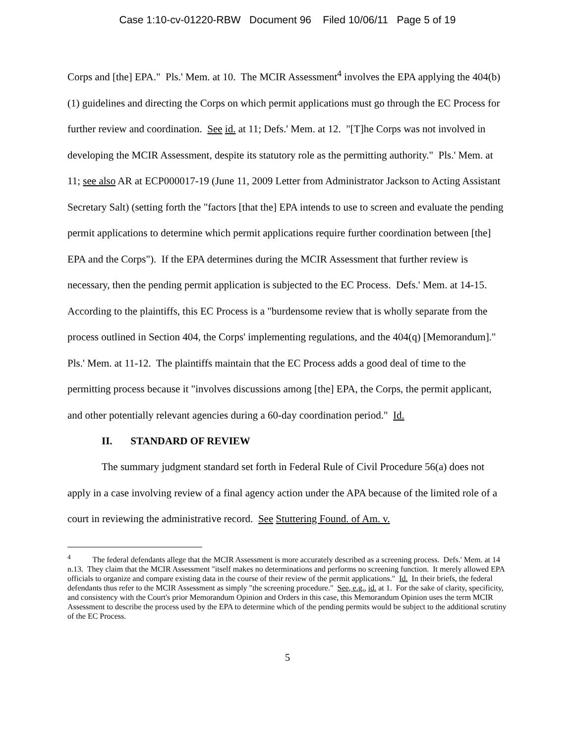Case 1:10-cv-01220-RBW Document 96 Filed 10/06/11 Page 5 of 19
Corps and [the] EPA." Pls.' Mem. at 10. The MCIR Assessment<sup>4</sup> involves the EPA applying the 404(b)(1) guidelines and directing the Corps on which permit applications must go through the EC Process for further review and coordination. See id. at 11; Defs.' Mem. at 12. "[T]he Corps was not involved in developing the MCIR Assessment, despite its statutory role as the permitting authority." Pls.' Mem. at 11; see also AR at ECP000017-19 (June 11, 2009 Letter from Administrator Jackson to Acting Assistant Secretary Salt) (setting forth the "factors [that the] EPA intends to use to screen and evaluate the pending permit applications to determine which permit applications require further coordination between [the] EPA and the Corps"). If the EPA determines during the MCIR Assessment that further review is necessary, then the pending permit application is subjected to the EC Process. Defs.' Mem. at 14-15. According to the plaintiffs, this EC Process is a "burdensome review that is wholly separate from the process outlined in Section 404, the Corps' implementing regulations, and the 404(q) [Memorandum]." Pls.' Mem. at 11-12. The plaintiffs maintain that the EC Process adds a good deal of time to the permitting process because it "involves discussions among [the] EPA, the Corps, the permit applicant, and other potentially relevant agencies during a 60-day coordination period." Id.
II. STANDARD OF REVIEW
The summary judgment standard set forth in Federal Rule of Civil Procedure 56(a) does not apply in a case involving review of a final agency action under the APA because of the limited role of a court in reviewing the administrative record. See Stuttering Found. of Am. v.
<sup>4</sup> The federal defendants allege that the MCIR Assessment is more accurately described as a screening process. Defs.' Mem. at 14 n.13. They claim that the MCIR Assessment "itself makes no determinations and performs no screening function. It merely allowed EPA officials to organize and compare existing data in the course of their review of the permit applications." Id. In their briefs, the federal defendants thus refer to the MCIR Assessment as simply "the screening procedure." See, e.g., id. at 1. For the sake of clarity, specificity, and consistency with the Court's prior Memorandum Opinion and Orders in this case, this Memorandum Opinion uses the term MCIR Assessment to describe the process used by the EPA to determine which of the pending permits would be subject to the additional scrutiny of the EC Process.
5